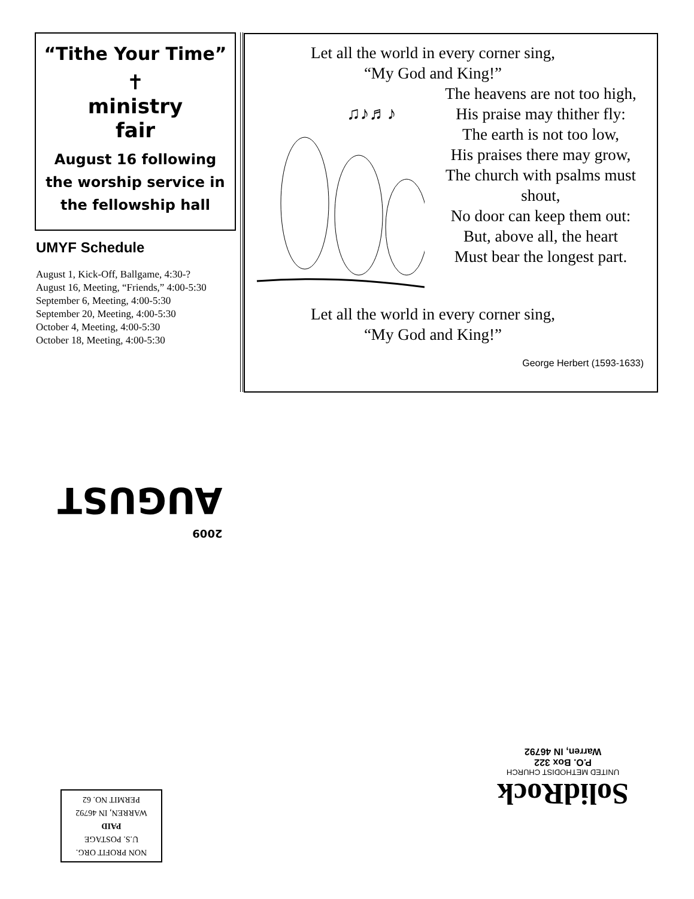“Tithe Your Time”
✝
ministry
fair
August 16 following the worship service in the fellowship hall
UMYF Schedule
August 1, Kick-Off, Ballgame, 4:30-?
August 16, Meeting, “Friends,” 4:00-5:30
September 6, Meeting, 4:00-5:30
September 20, Meeting, 4:00-5:30
October 4, Meeting, 4:00-5:30
October 18, Meeting, 4:00-5:30
Let all the world in every corner sing,
“My God and King!”
♫♪♬♪
The heavens are not too high,
His praise may thither fly:
The earth is not too low,
His praises there may grow,
The church with psalms must shout,
No door can keep them out:
But, above all, the heart
Must bear the longest part.
Let all the world in every corner sing,
“My God and King!”
George Herbert (1593-1633)
2009
AUGUST
NON PROFIT ORG.
U.S. POSTAGE
PAID
WARREN, IN 46792
PERMIT NO. 62
SolidRock
UNITED METHODIST CHURCH
P.O. Box 322
Warren, IN 46792